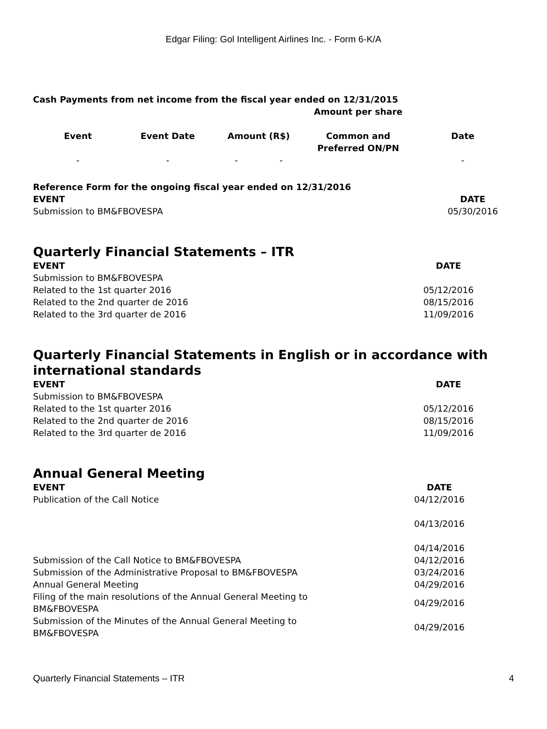Edgar Filing: Gol Intelligent Airlines Inc. - Form 6-K/A
Cash Payments from net income from the fiscal year ended on 12/31/2015
| | | | Amount per share | |
| --- | --- | --- | --- | --- |
| Event | Event Date | Amount (R$) | Common and Preferred ON/PN | Date |
| - | - | - - | | - |
| Reference Form for the ongoing fiscal year ended on 12/31/2016 | |
| EVENT | DATE |
| Submission to BM&FBOVESPA | 05/30/2016 |
Quarterly Financial Statements – ITR
| EVENT | DATE |
| Submission to BM&FBOVESPA | |
| Related to the 1st quarter 2016 | 05/12/2016 |
| Related to the 2nd quarter de 2016 | 08/15/2016 |
| Related to the 3rd quarter de 2016 | 11/09/2016 |
Quarterly Financial Statements in English or in accordance with international standards
| EVENT | DATE |
| Submission to BM&FBOVESPA | |
| Related to the 1st quarter 2016 | 05/12/2016 |
| Related to the 2nd quarter de 2016 | 08/15/2016 |
| Related to the 3rd quarter de 2016 | 11/09/2016 |
Annual General Meeting
| EVENT | DATE |
| Publication of the Call Notice | 04/12/2016 04/13/2016 04/14/2016 |
| Submission of the Call Notice to BM&FBOVESPA | 04/12/2016 |
| Submission of the Administrative Proposal to BM&FBOVESPA | 03/24/2016 |
| Annual General Meeting | 04/29/2016 |
| Filing of the main resolutions of the Annual General Meeting to BM&FBOVESPA | 04/29/2016 |
| Submission of the Minutes of the Annual General Meeting to BM&FBOVESPA | 04/29/2016 |
Quarterly Financial Statements – ITR 4